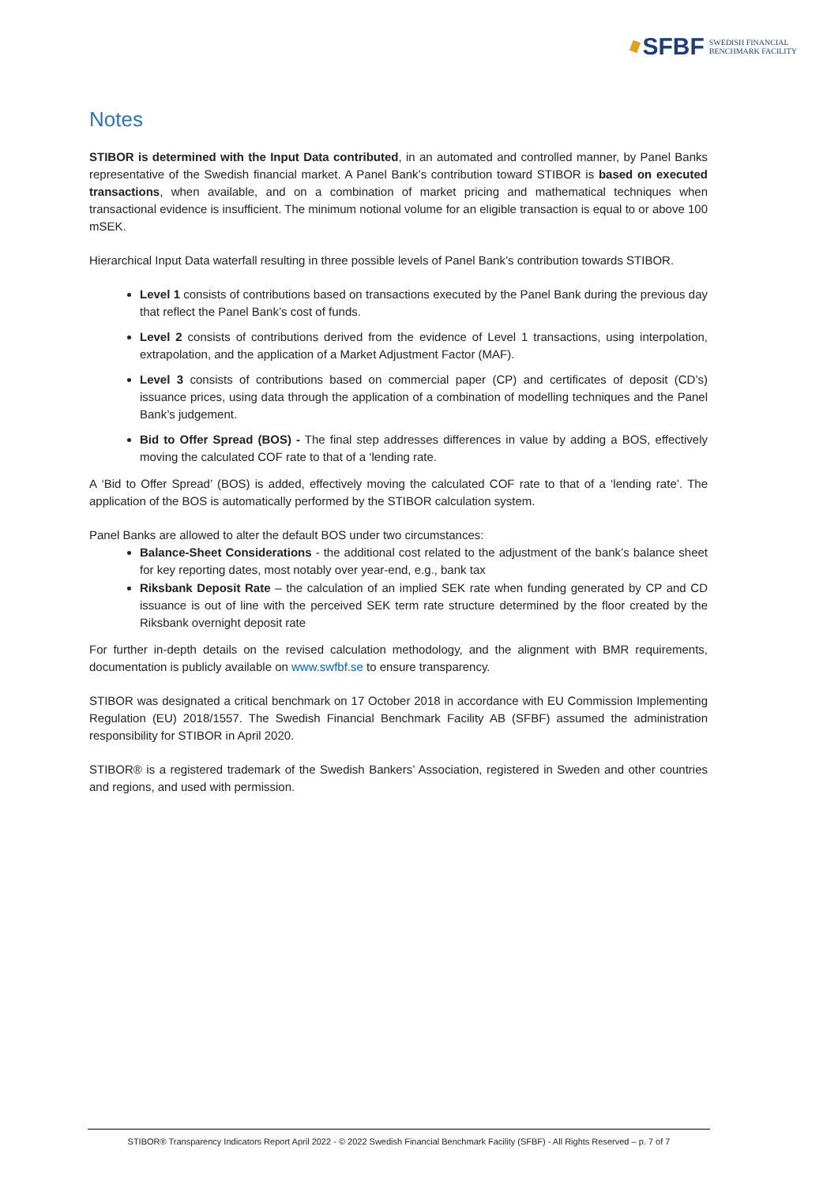SFBF SWEDISH FINANCIAL
BENCHMARK FACILITY
Notes
STIBOR is determined with the Input Data contributed, in an automated and controlled manner, by Panel Banks representative of the Swedish financial market. A Panel Bank’s contribution toward STIBOR is based on executed transactions, when available, and on a combination of market pricing and mathematical techniques when transactional evidence is insufficient. The minimum notional volume for an eligible transaction is equal to or above 100 mSEK.
Hierarchical Input Data waterfall resulting in three possible levels of Panel Bank’s contribution towards STIBOR.
Level 1 consists of contributions based on transactions executed by the Panel Bank during the previous day that reflect the Panel Bank’s cost of funds.
Level 2 consists of contributions derived from the evidence of Level 1 transactions, using interpolation, extrapolation, and the application of a Market Adjustment Factor (MAF).
Level 3 consists of contributions based on commercial paper (CP) and certificates of deposit (CD’s) issuance prices, using data through the application of a combination of modelling techniques and the Panel Bank’s judgement.
Bid to Offer Spread (BOS) - The final step addresses differences in value by adding a BOS, effectively moving the calculated COF rate to that of a ‘lending rate.
A ‘Bid to Offer Spread’ (BOS) is added, effectively moving the calculated COF rate to that of a ‘lending rate’. The application of the BOS is automatically performed by the STIBOR calculation system.
Panel Banks are allowed to alter the default BOS under two circumstances:
Balance-Sheet Considerations - the additional cost related to the adjustment of the bank’s balance sheet for key reporting dates, most notably over year-end, e.g., bank tax
Riksbank Deposit Rate – the calculation of an implied SEK rate when funding generated by CP and CD issuance is out of line with the perceived SEK term rate structure determined by the floor created by the Riksbank overnight deposit rate
For further in-depth details on the revised calculation methodology, and the alignment with BMR requirements, documentation is publicly available on www.swfbf.se to ensure transparency.
STIBOR was designated a critical benchmark on 17 October 2018 in accordance with EU Commission Implementing Regulation (EU) 2018/1557. The Swedish Financial Benchmark Facility AB (SFBF) assumed the administration responsibility for STIBOR in April 2020.
STIBOR® is a registered trademark of the Swedish Bankers’ Association, registered in Sweden and other countries and regions, and used with permission.
STIBOR® Transparency Indicators Report April 2022 - © 2022 Swedish Financial Benchmark Facility (SFBF) - All Rights Reserved – p. 7 of 7